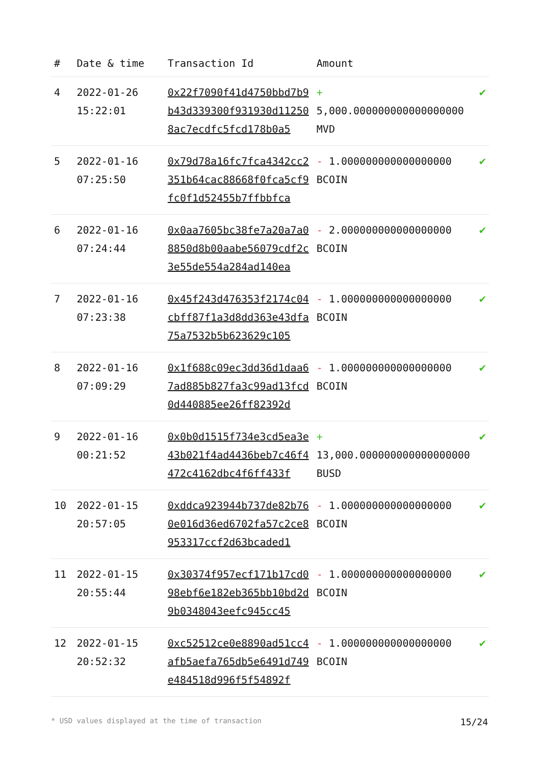| # | Date & time | Transaction Id | Amount | |
| --- | --- | --- | --- | --- |
| 4 | 2022-01-26 15:22:01 | 0x22f7090f41d4750bbd7b9b43d339300f931930d112508ac7ecdfc5fcd178b0a5 | + 5,000.000000000000000000 MVD | ✔ |
| 5 | 2022-01-16 07:25:50 | 0x79d78a16fc7fca4342cc2351b64cac88668f0fca5cf9fc0f1d52455b7ffbbfca | - 1.000000000000000000 BCOIN | ✔ |
| 6 | 2022-01-16 07:24:44 | 0x0aa7605bc38fe7a20a7a08850d8b00aabe56079cdf2c3e55de554a284ad140ea | - 2.000000000000000000 BCOIN | ✔ |
| 7 | 2022-01-16 07:23:38 | 0x45f243d476353f2174c04cbff87f1a3d8dd363e43dfa75a7532b5b623629c105 | - 1.000000000000000000 BCOIN | ✔ |
| 8 | 2022-01-16 07:09:29 | 0x1f688c09ec3dd36d1daa67ad885b827fa3c99ad13fcd0d440885ee26ff82392d | - 1.000000000000000000 BCOIN | ✔ |
| 9 | 2022-01-16 00:21:52 | 0x0b0d1515f734e3cd5ea3e43b021f4ad4436beb7c46f4472c4162dbc4f6ff433f | + 13,000.000000000000000000 BUSD | ✔ |
| 10 | 2022-01-15 20:57:05 | 0xddca923944b737de82b760e016d36ed6702fa57c2ce8953317ccf2d63bcaded1 | - 1.000000000000000000 BCOIN | ✔ |
| 11 | 2022-01-15 20:55:44 | 0x30374f957ecf171b17cd098ebf6e182eb365bb10bd2d9b0348043eefc945cc45 | - 1.000000000000000000 BCOIN | ✔ |
| 12 | 2022-01-15 20:52:32 | 0xc52512ce0e8890ad51cc4afb5aefa765db5e6491d749e484518d996f5f54892f | - 1.000000000000000000 BCOIN | ✔ |
* USD values displayed at the time of transaction 15/24